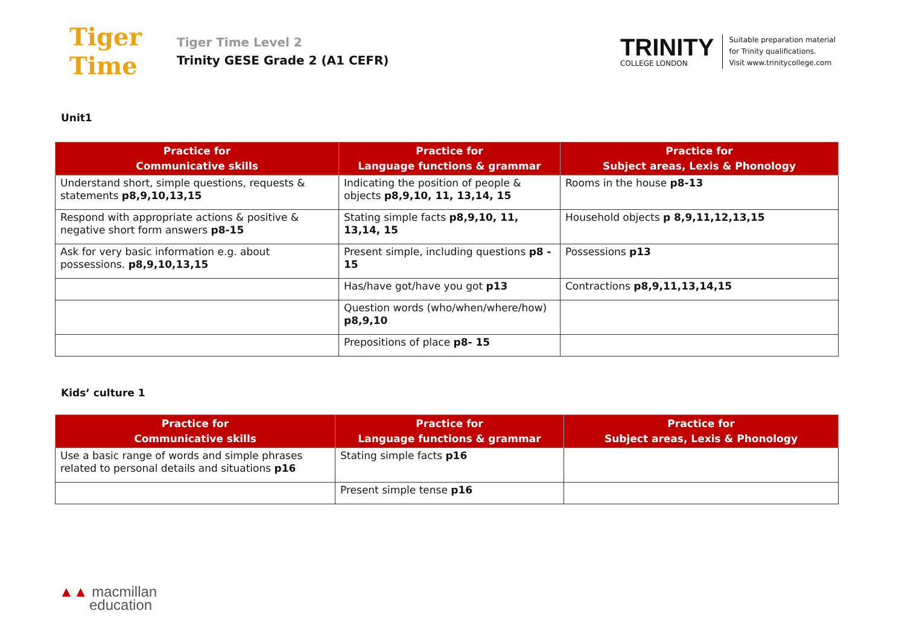Tiger
Time
Tiger Time Level 2
Trinity GESE Grade 2 (A1 CEFR)
TRINITY
COLLEGE LONDON
Suitable preparation material
for Trinity qualifications.
Visit www.trinitycollege.com
Unit1
| Practice for Communicative skills | Practice for Language functions & grammar | Practice for Subject areas, Lexis & Phonology |
| --- | --- | --- |
| Understand short, simple questions, requests & statements p8,9,10,13,15 | Indicating the position of people & objects p8,9,10, 11, 13,14, 15 | Rooms in the house p8-13 |
| Respond with appropriate actions & positive & negative short form answers p8-15 | Stating simple facts p8,9,10, 11, 13,14, 15 | Household objects p 8,9,11,12,13,15 |
| Ask for very basic information e.g. about possessions. p8,9,10,13,15 | Present simple, including questions p8 - 15 | Possessions p13 |
| | Has/have got/have you got p13 | Contractions p8,9,11,13,14,15 |
| | Question words (who/when/where/how) p8,9,10 | |
| | Prepositions of place p8- 15 | |
Kids’ culture 1
| Practice for Communicative skills | Practice for Language functions & grammar | Practice for Subject areas, Lexis & Phonology |
| --- | --- | --- |
| Use a basic range of words and simple phrases related to personal details and situations p16 | Stating simple facts p16 | |
| | Present simple tense p16 | |
▲▲ macmillan
education